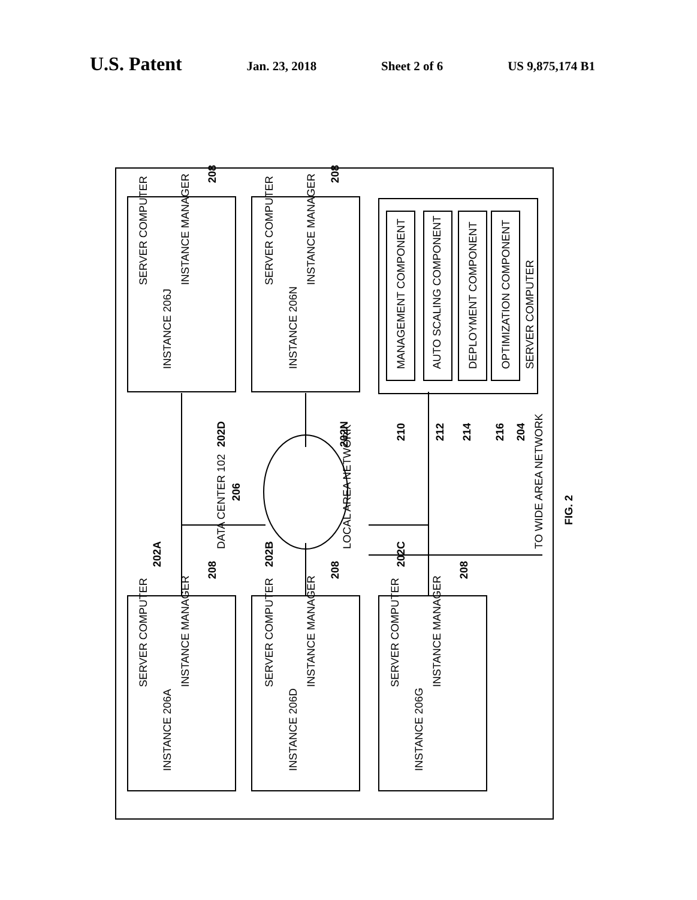U.S. Patent Jan. 23, 2018 Sheet 2 of 6 US 9,875,174 B1
DATA CENTER 102
LOCAL AREA NETWORK
TO WIDE AREA NETWORK
SERVER COMPUTER
INSTANCE MANAGER
INSTANCE 206J
SERVER COMPUTER
INSTANCE MANAGER
INSTANCE 206N
MANAGEMENT COMPONENT
AUTO SCALING COMPONENT
DEPLOYMENT COMPONENT
OPTIMIZATION COMPONENT
SERVER COMPUTER
SERVER COMPUTER
INSTANCE MANAGER
INSTANCE 206A
SERVER COMPUTER
INSTANCE MANAGER
INSTANCE 206D
SERVER COMPUTER
INSTANCE MANAGER
INSTANCE 206G
208
208
202D
202N
210
212
214
216
204
206
202A
202B
202C
208
208
208
FIG. 2